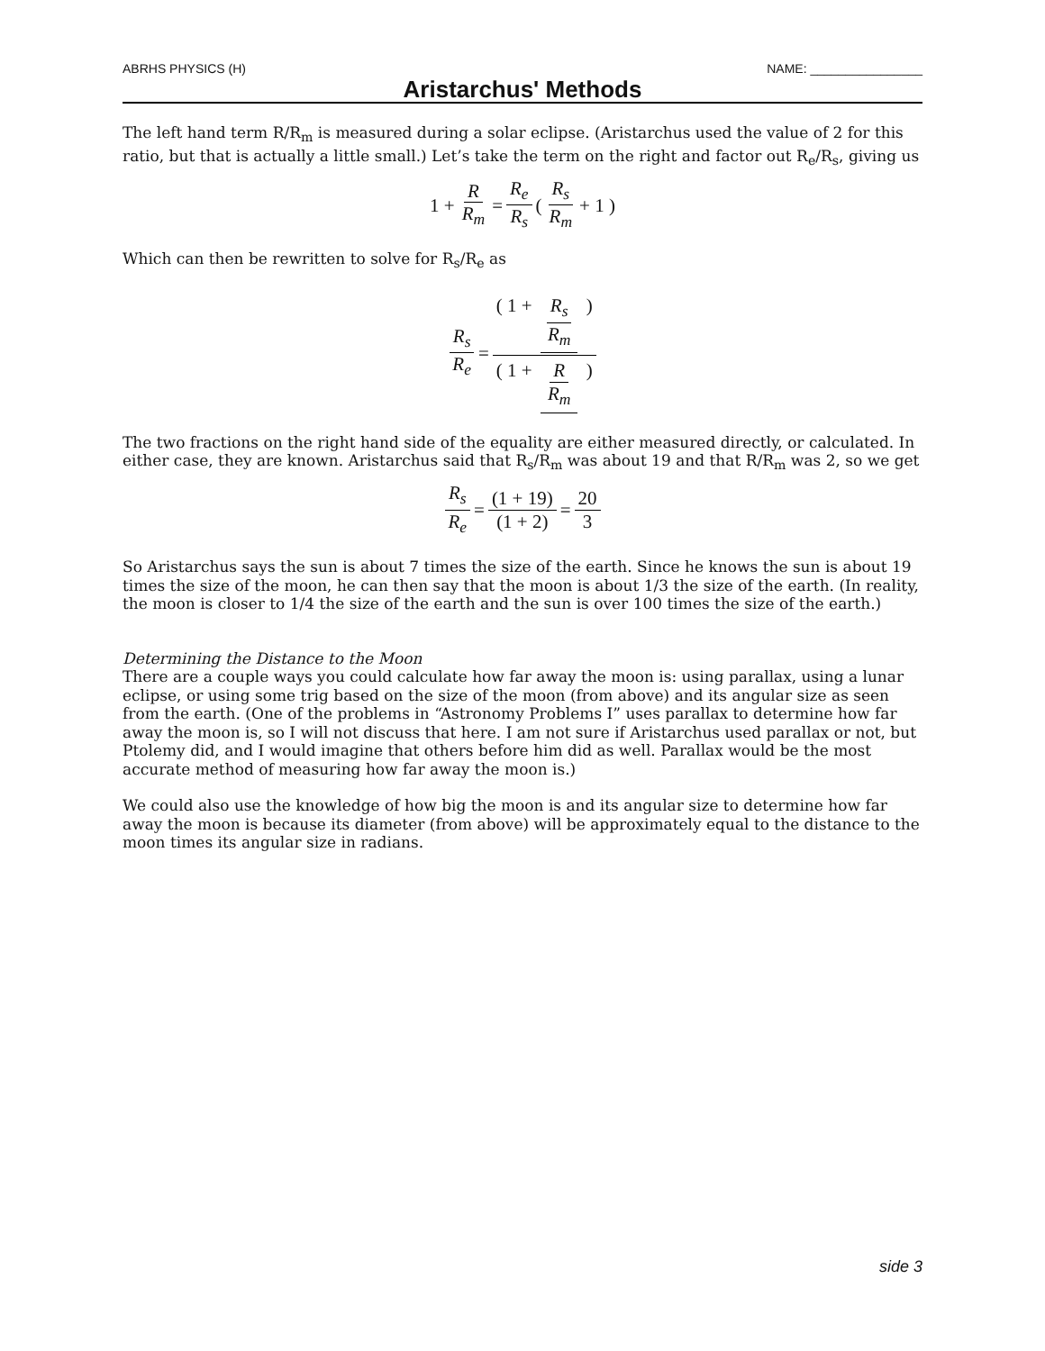ABRHS PHYSICS (H) NAME: ________________
Aristarchus' Methods
The left hand term R/R<sub>m</sub> is measured during a solar eclipse. (Aristarchus used the value of 2 for this ratio, but that is actually a little small.) Let’s take the term on the right and factor out R<sub>e</sub>/R<sub>s</sub>, giving us
1 + R R<sub>m</sub> = R<sub>e</sub> R<sub>s</sub> ( R<sub>s</sub> R<sub>m</sub> + 1 )
Which can then be rewritten to solve for R<sub>s</sub>/R<sub>e</sub> as
R<sub>s</sub> R<sub>e</sub> = ( 1 + R<sub>s</sub> R<sub>m</sub> ) ( 1 + R R<sub>m</sub> )
The two fractions on the right hand side of the equality are either measured directly, or calculated. In either case, they are known. Aristarchus said that R<sub>s</sub>/R<sub>m</sub> was about 19 and that R/R<sub>m</sub> was 2, so we get
R<sub>s</sub> R<sub>e</sub> = (1 + 19) (1 + 2) = 20 3
So Aristarchus says the sun is about 7 times the size of the earth. Since he knows the sun is about 19 times the size of the moon, he can then say that the moon is about 1/3 the size of the earth. (In reality, the moon is closer to 1/4 the size of the earth and the sun is over 100 times the size of the earth.)
Determining the Distance to the Moon
There are a couple ways you could calculate how far away the moon is: using parallax, using a lunar eclipse, or using some trig based on the size of the moon (from above) and its angular size as seen from the earth. (One of the problems in “Astronomy Problems I” uses parallax to determine how far away the moon is, so I will not discuss that here. I am not sure if Aristarchus used parallax or not, but Ptolemy did, and I would imagine that others before him did as well. Parallax would be the most accurate method of measuring how far away the moon is.)
We could also use the knowledge of how big the moon is and its angular size to determine how far away the moon is because its diameter (from above) will be approximately equal to the distance to the moon times its angular size in radians.
side 3